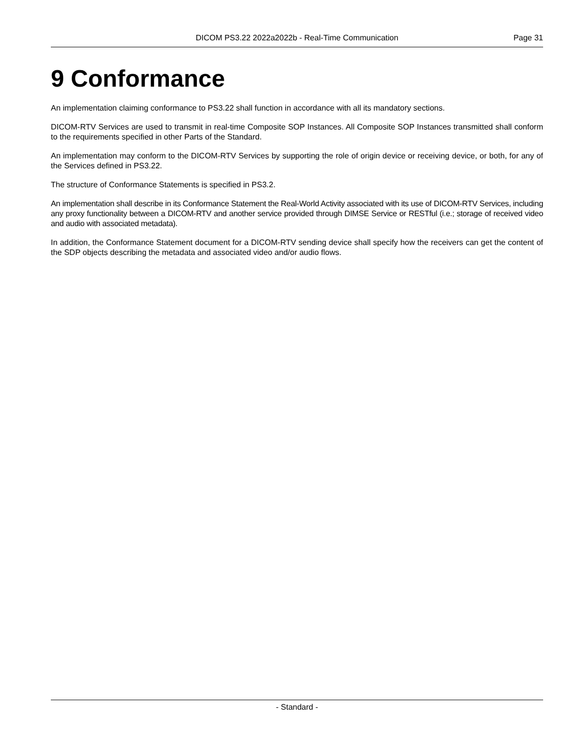DICOM PS3.22 2022a2022b - Real-Time Communication Page 31
9 Conformance
An implementation claiming conformance to PS3.22 shall function in accordance with all its mandatory sections.
DICOM-RTV Services are used to transmit in real-time Composite SOP Instances. All Composite SOP Instances transmitted shall conform to the requirements specified in other Parts of the Standard.
An implementation may conform to the DICOM-RTV Services by supporting the role of origin device or receiving device, or both, for any of the Services defined in PS3.22.
The structure of Conformance Statements is specified in PS3.2.
An implementation shall describe in its Conformance Statement the Real-World Activity associated with its use of DICOM-RTV Services, including any proxy functionality between a DICOM-RTV and another service provided through DIMSE Service or RESTful (i.e.; storage of received video and audio with associated metadata).
In addition, the Conformance Statement document for a DICOM-RTV sending device shall specify how the receivers can get the content of the SDP objects describing the metadata and associated video and/or audio flows.
- Standard -